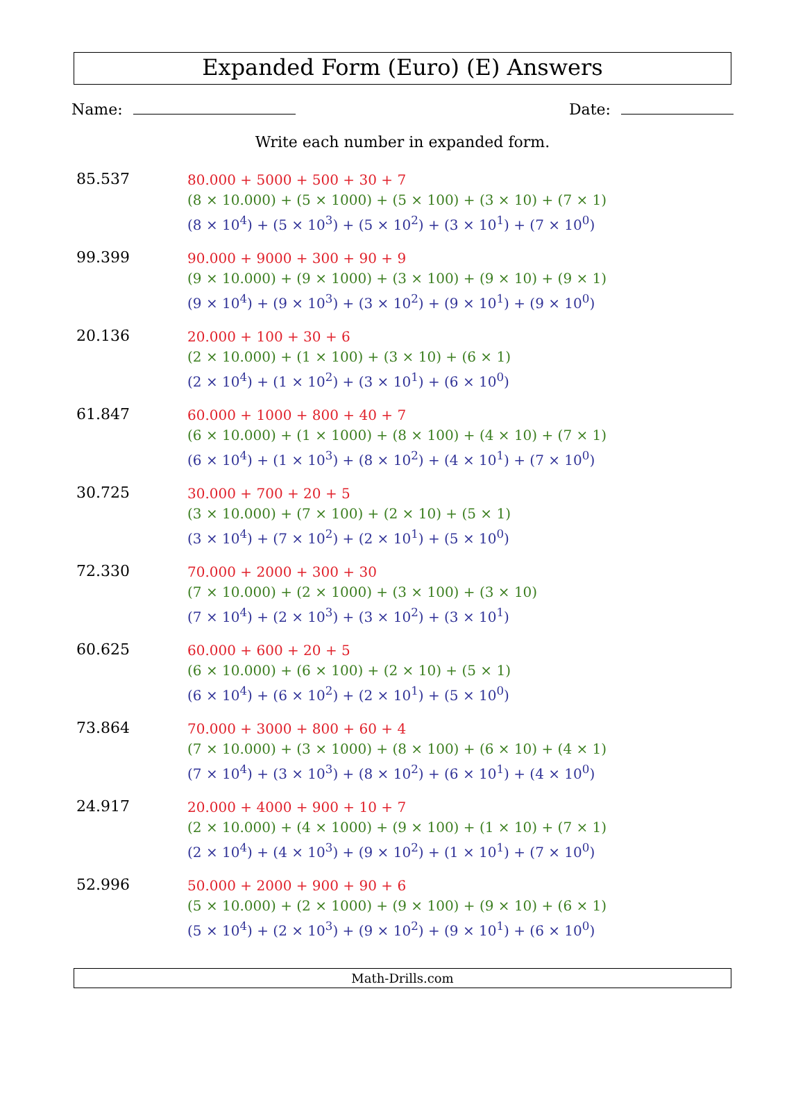Expanded Form (Euro) (E) Answers
Name: Date:
Write each number in expanded form.
85.537
80.000 + 5000 + 500 + 30 + 7
(8 × 10.000) + (5 × 1000) + (5 × 100) + (3 × 10) + (7 × 1)
(8 × 10<sup>4</sup>) + (5 × 10<sup>3</sup>) + (5 × 10<sup>2</sup>) + (3 × 10<sup>1</sup>) + (7 × 10<sup>0</sup>)
99.399
90.000 + 9000 + 300 + 90 + 9
(9 × 10.000) + (9 × 1000) + (3 × 100) + (9 × 10) + (9 × 1)
(9 × 10<sup>4</sup>) + (9 × 10<sup>3</sup>) + (3 × 10<sup>2</sup>) + (9 × 10<sup>1</sup>) + (9 × 10<sup>0</sup>)
20.136
20.000 + 100 + 30 + 6
(2 × 10.000) + (1 × 100) + (3 × 10) + (6 × 1)
(2 × 10<sup>4</sup>) + (1 × 10<sup>2</sup>) + (3 × 10<sup>1</sup>) + (6 × 10<sup>0</sup>)
61.847
60.000 + 1000 + 800 + 40 + 7
(6 × 10.000) + (1 × 1000) + (8 × 100) + (4 × 10) + (7 × 1)
(6 × 10<sup>4</sup>) + (1 × 10<sup>3</sup>) + (8 × 10<sup>2</sup>) + (4 × 10<sup>1</sup>) + (7 × 10<sup>0</sup>)
30.725
30.000 + 700 + 20 + 5
(3 × 10.000) + (7 × 100) + (2 × 10) + (5 × 1)
(3 × 10<sup>4</sup>) + (7 × 10<sup>2</sup>) + (2 × 10<sup>1</sup>) + (5 × 10<sup>0</sup>)
72.330
70.000 + 2000 + 300 + 30
(7 × 10.000) + (2 × 1000) + (3 × 100) + (3 × 10)
(7 × 10<sup>4</sup>) + (2 × 10<sup>3</sup>) + (3 × 10<sup>2</sup>) + (3 × 10<sup>1</sup>)
60.625
60.000 + 600 + 20 + 5
(6 × 10.000) + (6 × 100) + (2 × 10) + (5 × 1)
(6 × 10<sup>4</sup>) + (6 × 10<sup>2</sup>) + (2 × 10<sup>1</sup>) + (5 × 10<sup>0</sup>)
73.864
70.000 + 3000 + 800 + 60 + 4
(7 × 10.000) + (3 × 1000) + (8 × 100) + (6 × 10) + (4 × 1)
(7 × 10<sup>4</sup>) + (3 × 10<sup>3</sup>) + (8 × 10<sup>2</sup>) + (6 × 10<sup>1</sup>) + (4 × 10<sup>0</sup>)
24.917
20.000 + 4000 + 900 + 10 + 7
(2 × 10.000) + (4 × 1000) + (9 × 100) + (1 × 10) + (7 × 1)
(2 × 10<sup>4</sup>) + (4 × 10<sup>3</sup>) + (9 × 10<sup>2</sup>) + (1 × 10<sup>1</sup>) + (7 × 10<sup>0</sup>)
52.996
50.000 + 2000 + 900 + 90 + 6
(5 × 10.000) + (2 × 1000) + (9 × 100) + (9 × 10) + (6 × 1)
(5 × 10<sup>4</sup>) + (2 × 10<sup>3</sup>) + (9 × 10<sup>2</sup>) + (9 × 10<sup>1</sup>) + (6 × 10<sup>0</sup>)
Math-Drills.com